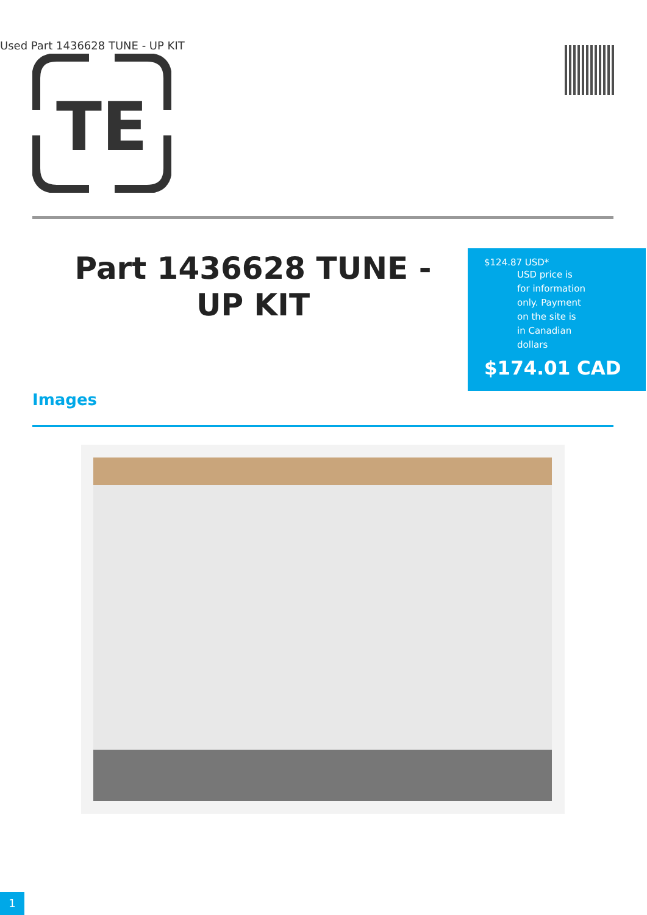Used Part 1436628 TUNE - UP KIT
TE
Part 1436628 TUNE - UP KIT
$124.87 USD*
USD price is
for information
only. Payment
on the site is
in Canadian
dollars
$174.01 CAD
Images
1